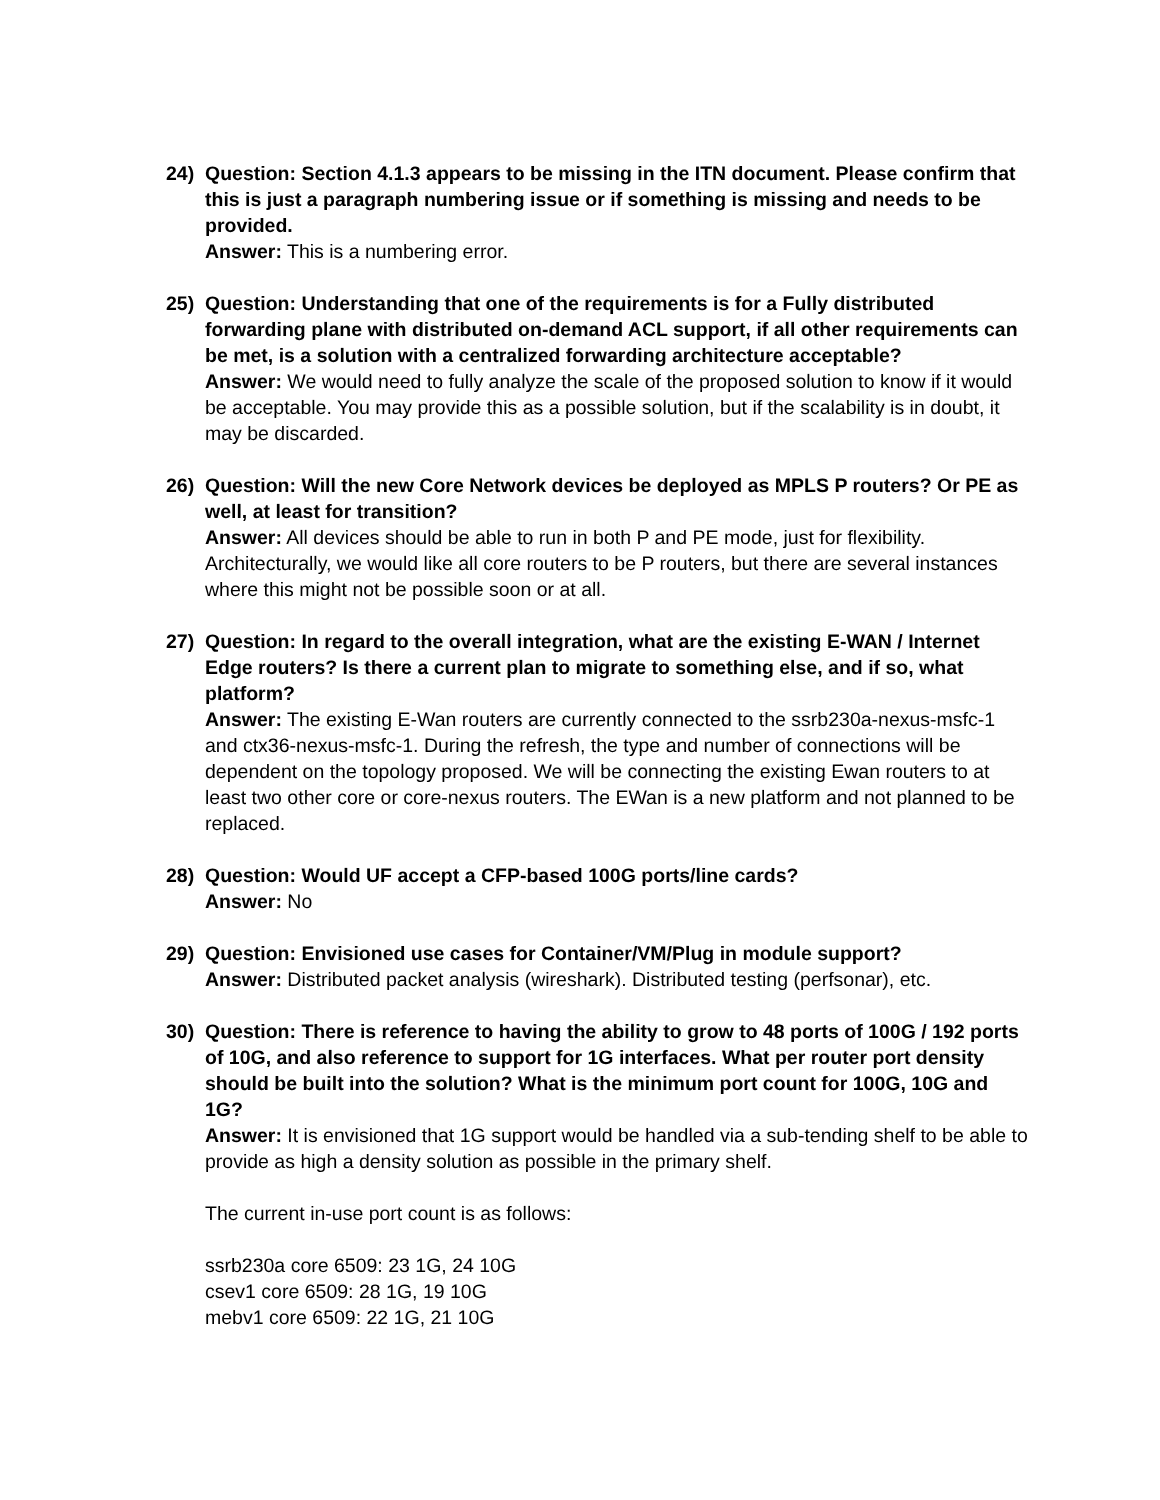24) Question: Section 4.1.3 appears to be missing in the ITN document. Please confirm that this is just a paragraph numbering issue or if something is missing and needs to be provided.
Answer: This is a numbering error.
25) Question: Understanding that one of the requirements is for a Fully distributed forwarding plane with distributed on-demand ACL support, if all other requirements can be met, is a solution with a centralized forwarding architecture acceptable?
Answer: We would need to fully analyze the scale of the proposed solution to know if it would be acceptable. You may provide this as a possible solution, but if the scalability is in doubt, it may be discarded.
26) Question: Will the new Core Network devices be deployed as MPLS P routers? Or PE as well, at least for transition?
Answer: All devices should be able to run in both P and PE mode, just for flexibility. Architecturally, we would like all core routers to be P routers, but there are several instances where this might not be possible soon or at all.
27) Question: In regard to the overall integration, what are the existing E-WAN / Internet Edge routers? Is there a current plan to migrate to something else, and if so, what platform?
Answer: The existing E-Wan routers are currently connected to the ssrb230a-nexus-msfc-1 and ctx36-nexus-msfc-1. During the refresh, the type and number of connections will be dependent on the topology proposed. We will be connecting the existing Ewan routers to at least two other core or core-nexus routers. The EWan is a new platform and not planned to be replaced.
28) Question: Would UF accept a CFP-based 100G ports/line cards?
Answer: No
29) Question: Envisioned use cases for Container/VM/Plug in module support?
Answer: Distributed packet analysis (wireshark). Distributed testing (perfsonar), etc.
30) Question: There is reference to having the ability to grow to 48 ports of 100G / 192 ports of 10G, and also reference to support for 1G interfaces. What per router port density should be built into the solution? What is the minimum port count for 100G, 10G and 1G?
Answer: It is envisioned that 1G support would be handled via a sub-tending shelf to be able to provide as high a density solution as possible in the primary shelf.
The current in-use port count is as follows:
ssrb230a core 6509: 23 1G, 24 10G
csev1 core 6509: 28 1G, 19 10G
mebv1 core 6509: 22 1G, 21 10G